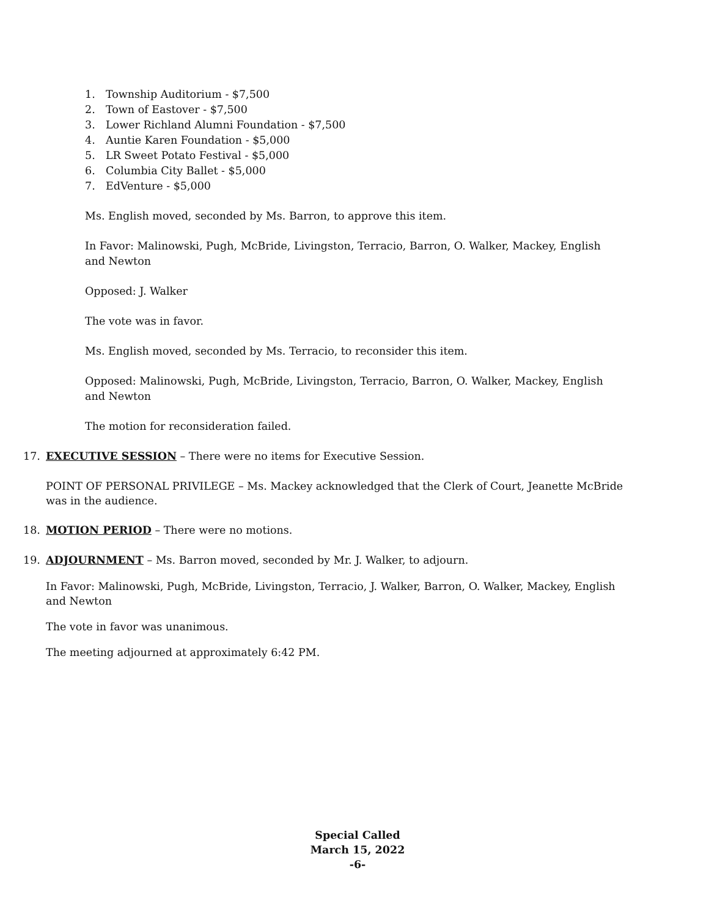1. Township Auditorium - $7,500
2. Town of Eastover - $7,500
3. Lower Richland Alumni Foundation - $7,500
4. Auntie Karen Foundation - $5,000
5. LR Sweet Potato Festival - $5,000
6. Columbia City Ballet - $5,000
7. EdVenture - $5,000
Ms. English moved, seconded by Ms. Barron, to approve this item.
In Favor: Malinowski, Pugh, McBride, Livingston, Terracio, Barron, O. Walker, Mackey, English and Newton
Opposed: J. Walker
The vote was in favor.
Ms. English moved, seconded by Ms. Terracio, to reconsider this item.
Opposed: Malinowski, Pugh, McBride, Livingston, Terracio, Barron, O. Walker, Mackey, English and Newton
The motion for reconsideration failed.
17. EXECUTIVE SESSION – There were no items for Executive Session.
POINT OF PERSONAL PRIVILEGE – Ms. Mackey acknowledged that the Clerk of Court, Jeanette McBride was in the audience.
18. MOTION PERIOD – There were no motions.
19. ADJOURNMENT – Ms. Barron moved, seconded by Mr. J. Walker, to adjourn.
In Favor: Malinowski, Pugh, McBride, Livingston, Terracio, J. Walker, Barron, O. Walker, Mackey, English and Newton
The vote in favor was unanimous.
The meeting adjourned at approximately 6:42 PM.
Special Called
March 15, 2022
-6-